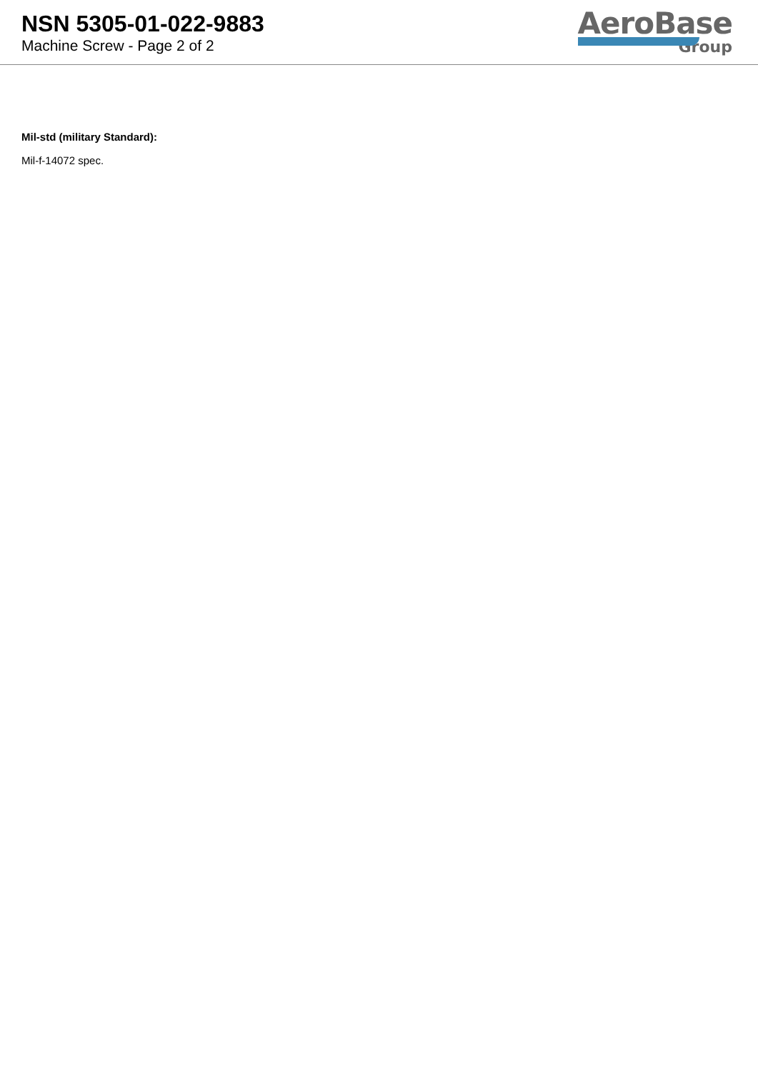NSN 5305-01-022-9883
Machine Screw - Page 2 of 2
AeroBase
Group
Mil-std (military Standard):
Mil-f-14072 spec.